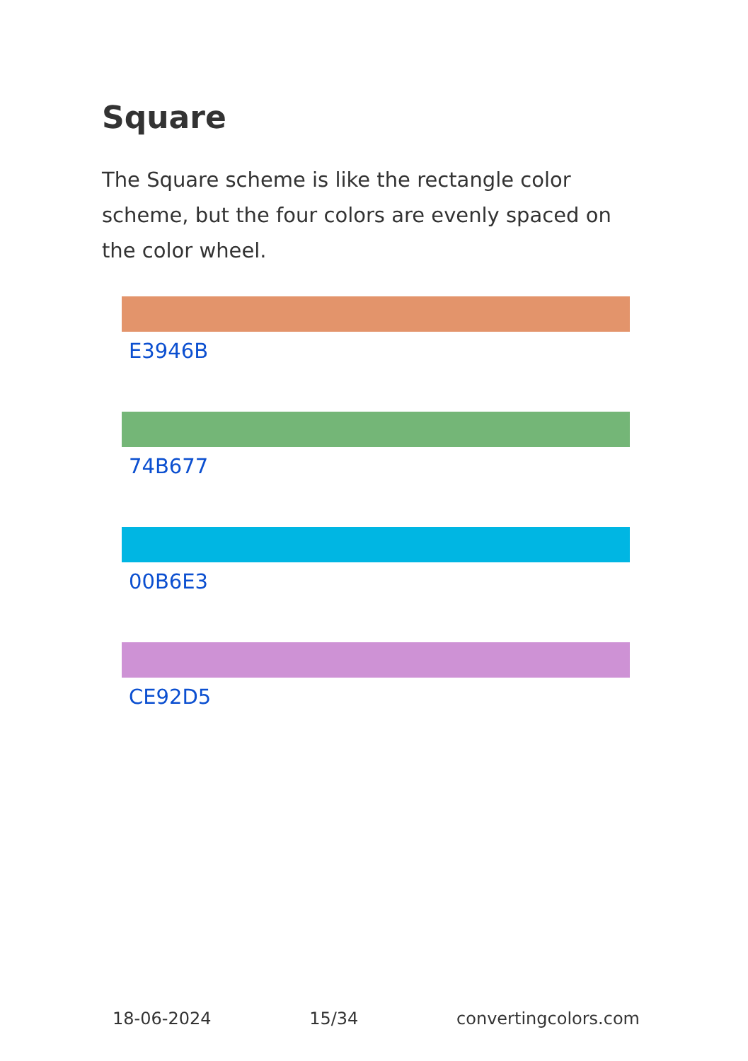Square
The Square scheme is like the rectangle color scheme, but the four colors are evenly spaced on the color wheel.
E3946B
74B677
00B6E3
CE92D5
18-06-2024 15/34 convertingcolors.com